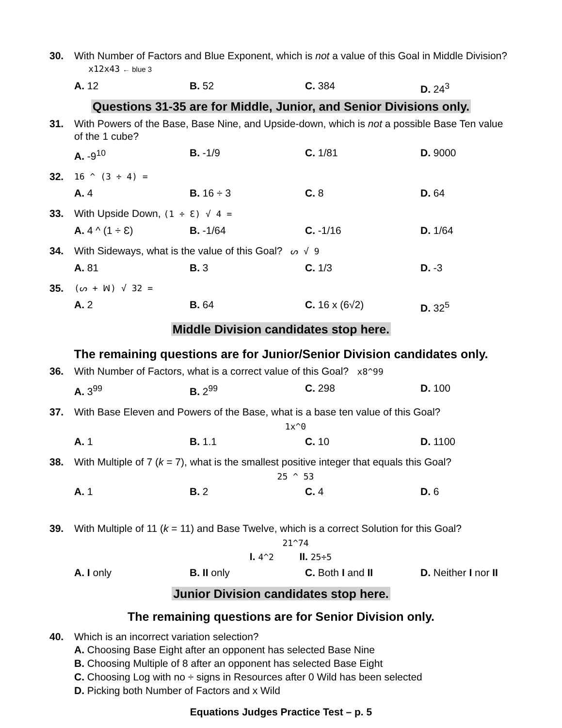30. With Number of Factors and Blue Exponent, which is not a value of this Goal in Middle Division? x12x43 ← blue 3
A. 12 B. 52 C. 384 D. 24<sup>3</sup>
Questions 31-35 are for Middle, Junior, and Senior Divisions only.
31. With Powers of the Base, Base Nine, and Upside-down, which is not a possible Base Ten value of the 1 cube?
A. -9<sup>10</sup> B. -1/9 C. 1/81 D. 9000
32.
16 ^ (3 ÷ 4) =
A. 4 B. 16 ÷ 3 C. 8 D. 64
33. With Upside Down, (1 ÷ Ɛ) √ 4 =
A. 4 ^ (1 ÷ Ɛ) B. -1/64 C. -1/16 D. 1/64
34. With Sideways, what is the value of this Goal? ᔕ √ 9
A. 81 B. 3 C. 1/3 D. -3
35.
(ᔕ + ꟽ) √ 32 =
A. 2 B. 64 C. 16 x (6√2) D. 32<sup>5</sup>
Middle Division candidates stop here.
The remaining questions are for Junior/Senior Division candidates only.
36. With Number of Factors, what is a correct value of this Goal? x8^99
A. 3<sup>99</sup> B. 2<sup>99</sup> C. 298 D. 100
37. With Base Eleven and Powers of the Base, what is a base ten value of this Goal?
1x^0
A. 1 B. 1.1 C. 10 D. 1100
38. With Multiple of 7 (k = 7), what is the smallest positive integer that equals this Goal?
25 ^ 53
A. 1 B. 2 C. 4 D. 6
39. With Multiple of 11 (k = 11) and Base Twelve, which is a correct Solution for this Goal?
21^74
I. 4^2 II. 25÷5
A. I only B. II only C. Both I and II D. Neither I nor II
Junior Division candidates stop here.
The remaining questions are for Senior Division only.
40. Which is an incorrect variation selection?
A. Choosing Base Eight after an opponent has selected Base Nine
B. Choosing Multiple of 8 after an opponent has selected Base Eight
C. Choosing Log with no ÷ signs in Resources after 0 Wild has been selected
D. Picking both Number of Factors and x Wild
Equations Judges Practice Test – p. 5